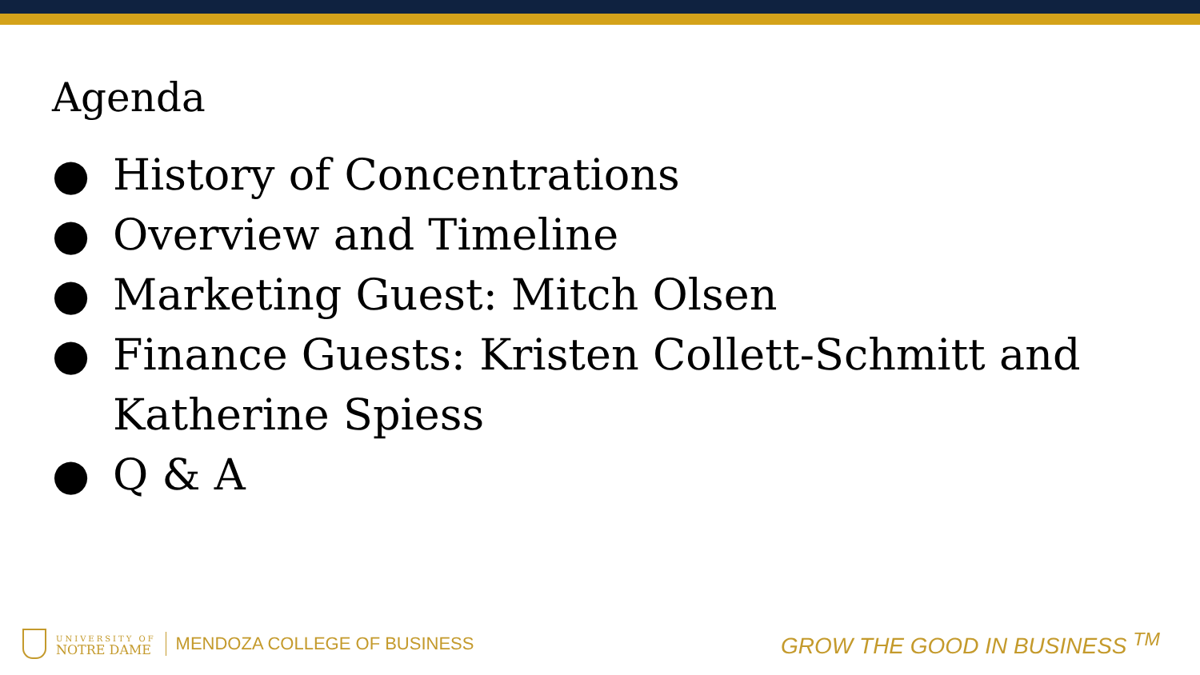Agenda
● History of Concentrations
● Overview and Timeline
● Marketing Guest: Mitch Olsen
● Finance Guests: Kristen Collett-Schmitt and Katherine Spiess
● Q & A
UNIVERSITY OF
NOTRE DAME
MENDOZA COLLEGE OF BUSINESS
GROW THE GOOD IN BUSINESS <sup>TM</sup>